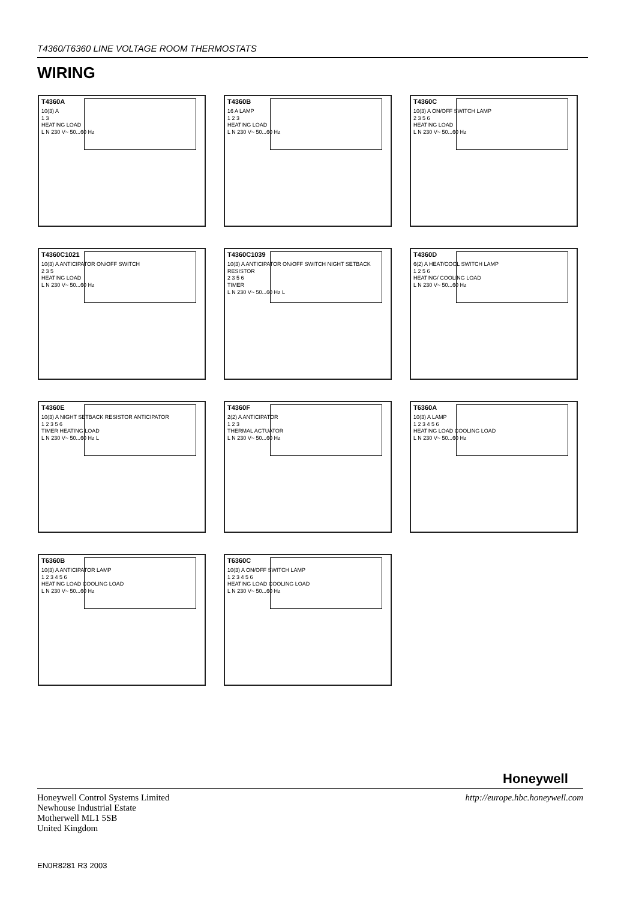T4360/T6360 LINE VOLTAGE ROOM THERMOSTATS
WIRING
T4360A
10(3) A
1 3
HEATING LOAD
L N 230 V~ 50...60 Hz
T4360B
16 A LAMP
1 2 3
HEATING LOAD
L N 230 V~ 50...60 Hz
T4360C
10(3) A ON/OFF SWITCH LAMP
2 3 5 6
HEATING LOAD
L N 230 V~ 50...60 Hz
T4360C1021
10(3) A ANTICIPATOR ON/OFF SWITCH
2 3 5
HEATING LOAD
L N 230 V~ 50...60 Hz
T4360C1039
10(3) A ANTICIPATOR ON/OFF SWITCH NIGHT SETBACK RESISTOR
2 3 5 6
TIMER
L N 230 V~ 50...60 Hz L
T4360D
6(2) A HEAT/COOL SWITCH LAMP
1 2 5 6
HEATING/ COOLING LOAD
L N 230 V~ 50...60 Hz
T4360E
10(3) A NIGHT SETBACK RESISTOR ANTICIPATOR
1 2 3 5 6
TIMER HEATING LOAD
L N 230 V~ 50...60 Hz L
T4360F
2(2) A ANTICIPATOR
1 2 3
THERMAL ACTUATOR
L N 230 V~ 50...60 Hz
T6360A
10(3) A LAMP
1 2 3 4 5 6
HEATING LOAD COOLING LOAD
L N 230 V~ 50...60 Hz
T6360B
10(3) A ANTICIPATOR LAMP
1 2 3 4 5 6
HEATING LOAD COOLING LOAD
L N 230 V~ 50...60 Hz
T6360C
10(3) A ON/OFF SWITCH LAMP
1 2 3 4 5 6
HEATING LOAD COOLING LOAD
L N 230 V~ 50...60 Hz
Honeywell
Honeywell Control Systems Limited
Newhouse Industrial Estate
Motherwell ML1 5SB
United Kingdom
http://europe.hbc.honeywell.com
EN0R8281 R3 2003